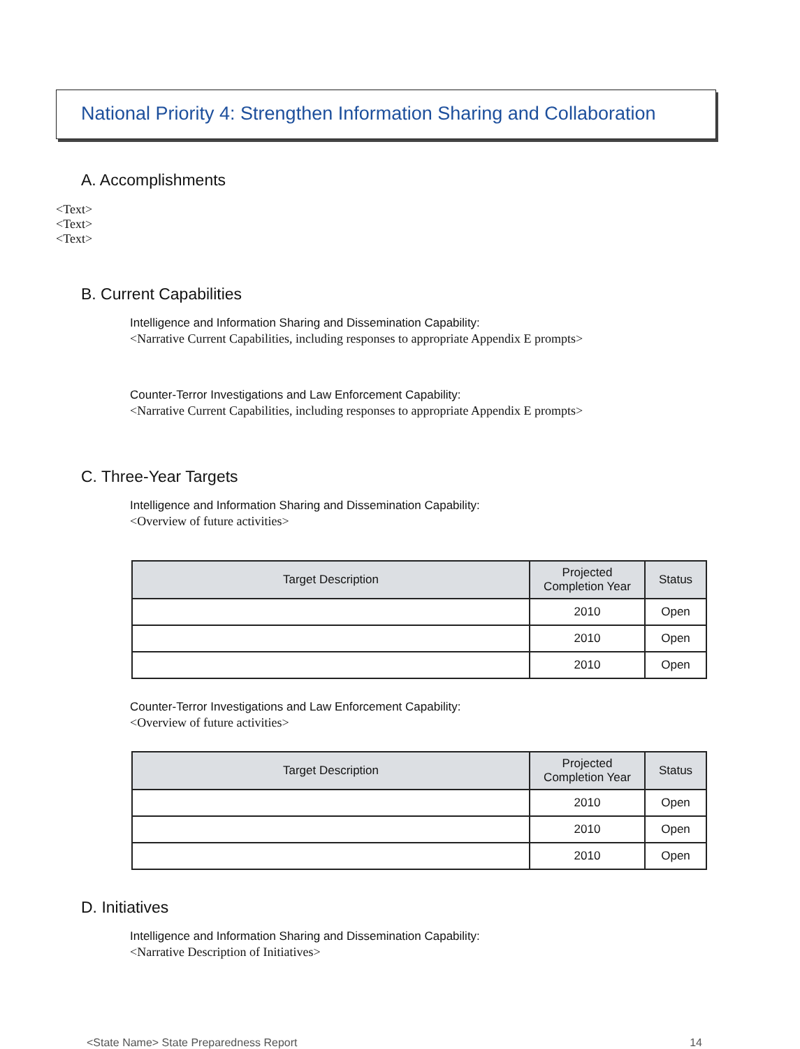National Priority 4: Strengthen Information Sharing and Collaboration
A. Accomplishments
<Text>
<Text>
<Text>
B. Current Capabilities
Intelligence and Information Sharing and Dissemination Capability:
<Narrative Current Capabilities, including responses to appropriate Appendix E prompts>
Counter-Terror Investigations and Law Enforcement Capability:
<Narrative Current Capabilities, including responses to appropriate Appendix E prompts>
C. Three-Year Targets
Intelligence and Information Sharing and Dissemination Capability:
<Overview of future activities>
| Target Description | Projected Completion Year | Status |
| --- | --- | --- |
| | 2010 | Open |
| | 2010 | Open |
| | 2010 | Open |
Counter-Terror Investigations and Law Enforcement Capability:
<Overview of future activities>
| Target Description | Projected Completion Year | Status |
| --- | --- | --- |
| | 2010 | Open |
| | 2010 | Open |
| | 2010 | Open |
D. Initiatives
Intelligence and Information Sharing and Dissemination Capability:
<Narrative Description of Initiatives>
<State Name> State Preparedness Report 14